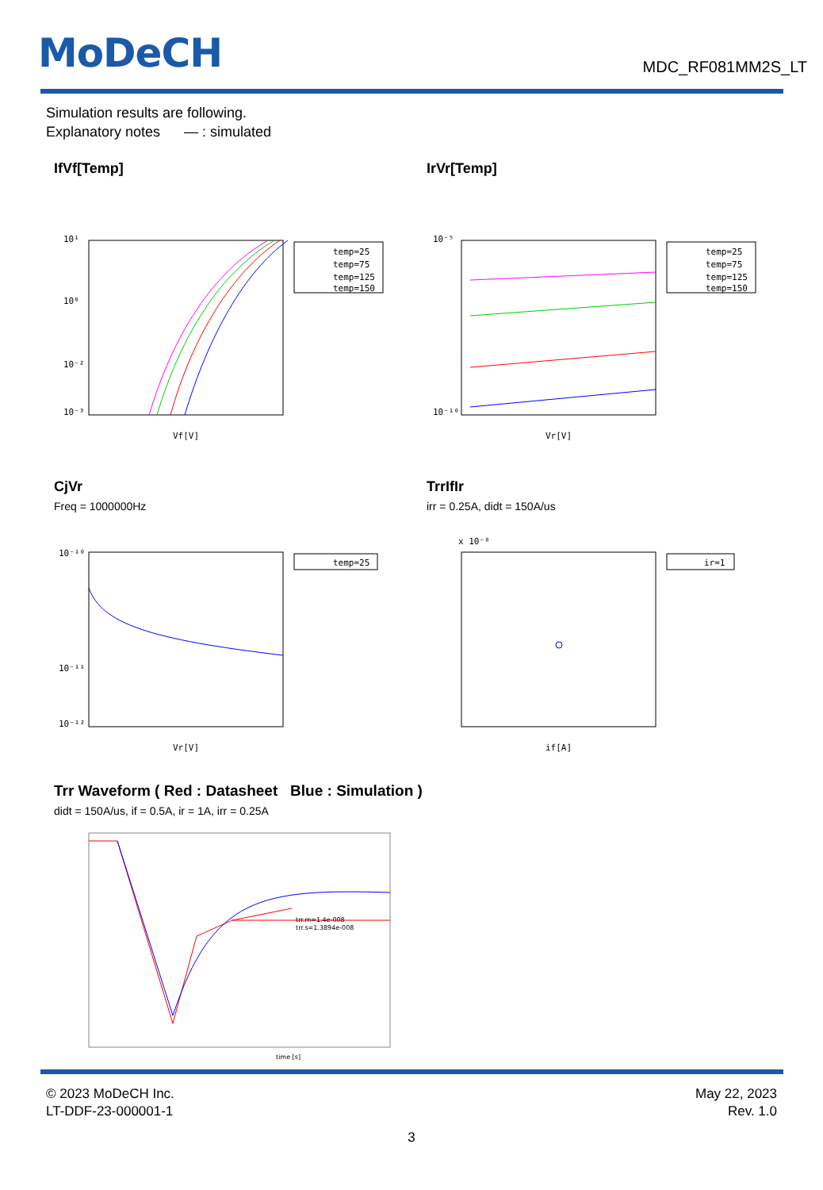MoDeCH
MDC_RF081MM2S_LT
Simulation results are following.
Explanatory notes — : simulated
IfVf[Temp]
10¹
10⁰
10⁻²
10⁻³
Vf[V]
temp=25
temp=75
temp=125
temp=150
IrVr[Temp]
10⁻⁵
10⁻¹⁰
Vr[V]
temp=25
temp=75
temp=125
temp=150
CjVr
Freq = 1000000Hz
10⁻¹⁰
10⁻¹¹
10⁻¹²
Vr[V]
temp=25
TrrIfIr
irr = 0.25A, didt = 150A/us
x 10⁻⁸
if[A]
ir=1
Trr Waveform ( Red : Datasheet Blue : Simulation )
didt = 150A/us, if = 0.5A, ir = 1A, irr = 0.25A
trr.m=1.4e-008
trr.s=1.3894e-008
time [s]
© 2023 MoDeCH Inc.
LT-DDF-23-000001-1
May 22, 2023
Rev. 1.0
3